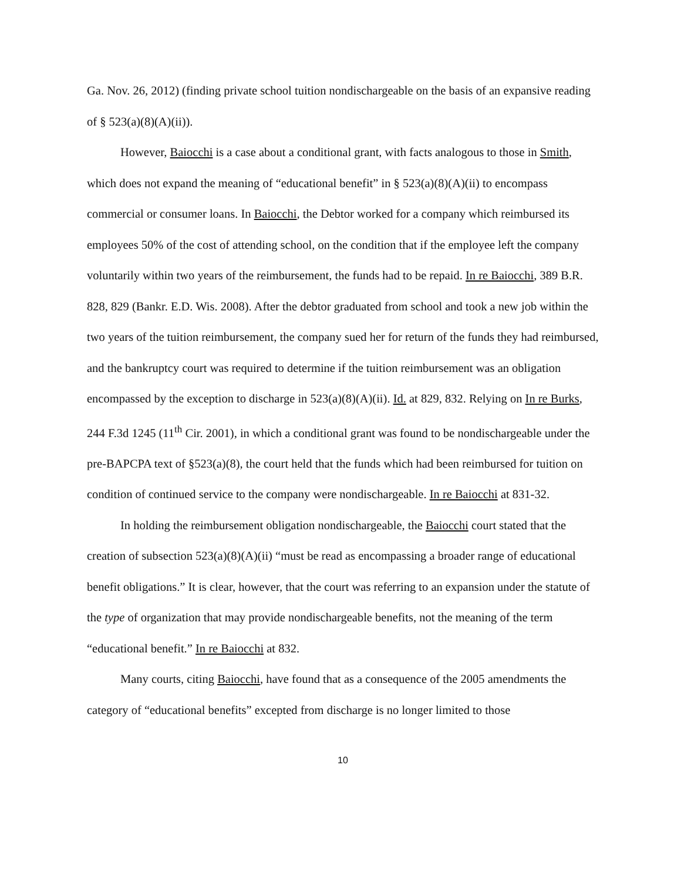Ga. Nov. 26, 2012) (finding private school tuition nondischargeable on the basis of an expansive reading of § 523(a)(8)(A)(ii)).
However, Baiocchi is a case about a conditional grant, with facts analogous to those in Smith, which does not expand the meaning of “educational benefit” in § 523(a)(8)(A)(ii) to encompass commercial or consumer loans. In Baiocchi, the Debtor worked for a company which reimbursed its employees 50% of the cost of attending school, on the condition that if the employee left the company voluntarily within two years of the reimbursement, the funds had to be repaid. In re Baiocchi, 389 B.R. 828, 829 (Bankr. E.D. Wis. 2008). After the debtor graduated from school and took a new job within the two years of the tuition reimbursement, the company sued her for return of the funds they had reimbursed, and the bankruptcy court was required to determine if the tuition reimbursement was an obligation encompassed by the exception to discharge in 523(a)(8)(A)(ii). Id. at 829, 832. Relying on In re Burks, 244 F.3d 1245 (11<sup>th</sup> Cir. 2001), in which a conditional grant was found to be nondischargeable under the pre-BAPCPA text of §523(a)(8), the court held that the funds which had been reimbursed for tuition on condition of continued service to the company were nondischargeable. In re Baiocchi at 831-32.
In holding the reimbursement obligation nondischargeable, the Baiocchi court stated that the creation of subsection 523(a)(8)(A)(ii) “must be read as encompassing a broader range of educational benefit obligations.” It is clear, however, that the court was referring to an expansion under the statute of the type of organization that may provide nondischargeable benefits, not the meaning of the term “educational benefit.” In re Baiocchi at 832.
Many courts, citing Baiocchi, have found that as a consequence of the 2005 amendments the category of “educational benefits” excepted from discharge is no longer limited to those
10